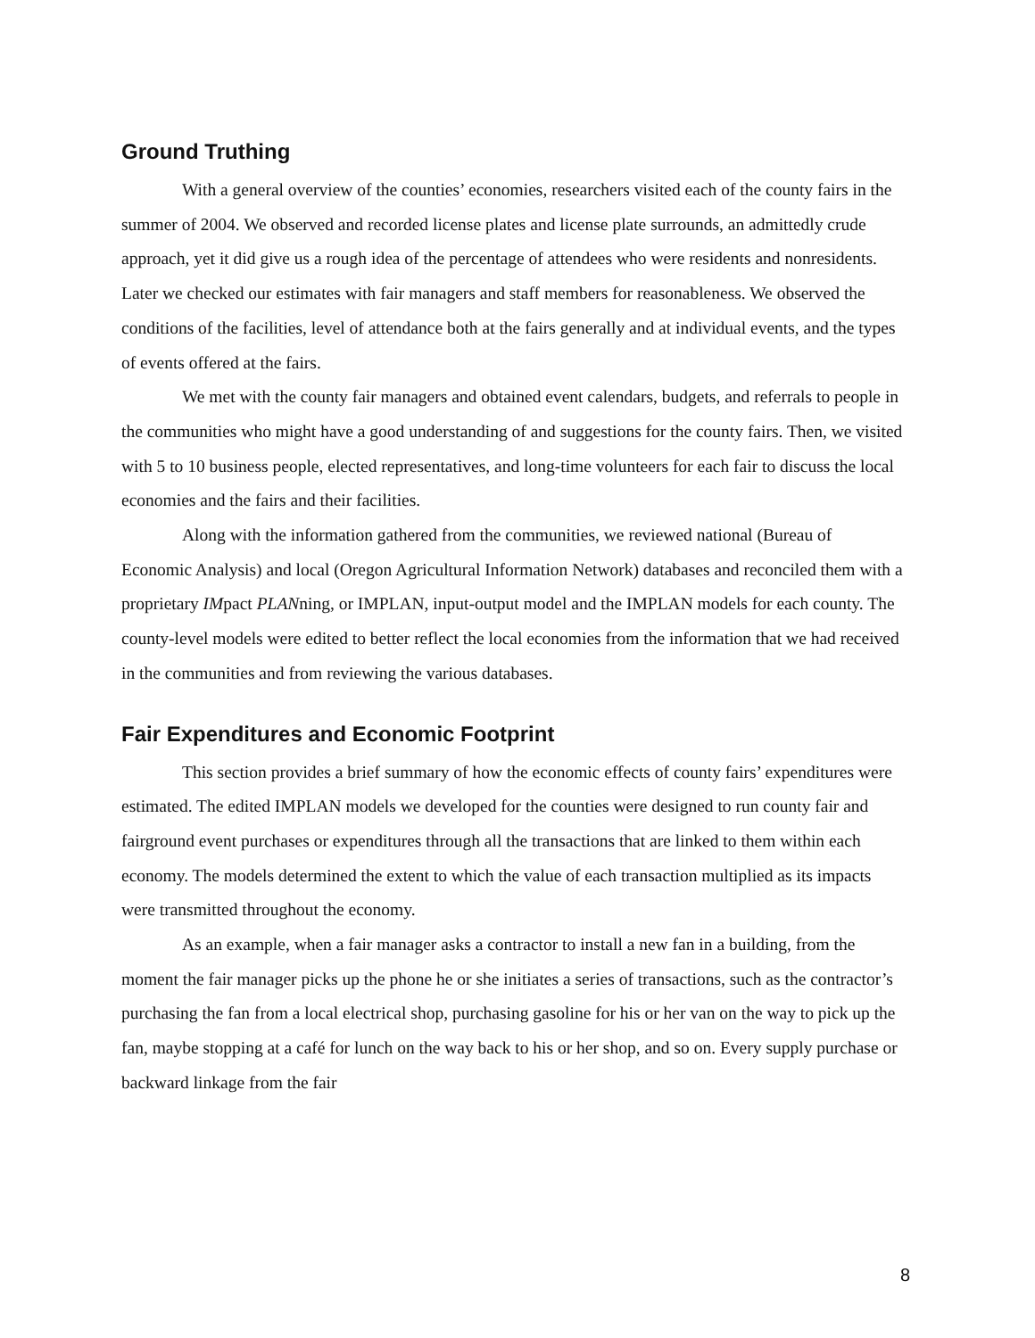Ground Truthing
With a general overview of the counties’ economies, researchers visited each of the county fairs in the summer of 2004. We observed and recorded license plates and license plate surrounds, an admittedly crude approach, yet it did give us a rough idea of the percentage of attendees who were residents and nonresidents. Later we checked our estimates with fair managers and staff members for reasonableness. We observed the conditions of the facilities, level of attendance both at the fairs generally and at individual events, and the types of events offered at the fairs.
We met with the county fair managers and obtained event calendars, budgets, and referrals to people in the communities who might have a good understanding of and suggestions for the county fairs. Then, we visited with 5 to 10 business people, elected representatives, and long-time volunteers for each fair to discuss the local economies and the fairs and their facilities.
Along with the information gathered from the communities, we reviewed national (Bureau of Economic Analysis) and local (Oregon Agricultural Information Network) databases and reconciled them with a proprietary IMpact PLANning, or IMPLAN, input-output model and the IMPLAN models for each county. The county-level models were edited to better reflect the local economies from the information that we had received in the communities and from reviewing the various databases.
Fair Expenditures and Economic Footprint
This section provides a brief summary of how the economic effects of county fairs’ expenditures were estimated. The edited IMPLAN models we developed for the counties were designed to run county fair and fairground event purchases or expenditures through all the transactions that are linked to them within each economy. The models determined the extent to which the value of each transaction multiplied as its impacts were transmitted throughout the economy.
As an example, when a fair manager asks a contractor to install a new fan in a building, from the moment the fair manager picks up the phone he or she initiates a series of transactions, such as the contractor’s purchasing the fan from a local electrical shop, purchasing gasoline for his or her van on the way to pick up the fan, maybe stopping at a café for lunch on the way back to his or her shop, and so on. Every supply purchase or backward linkage from the fair
8